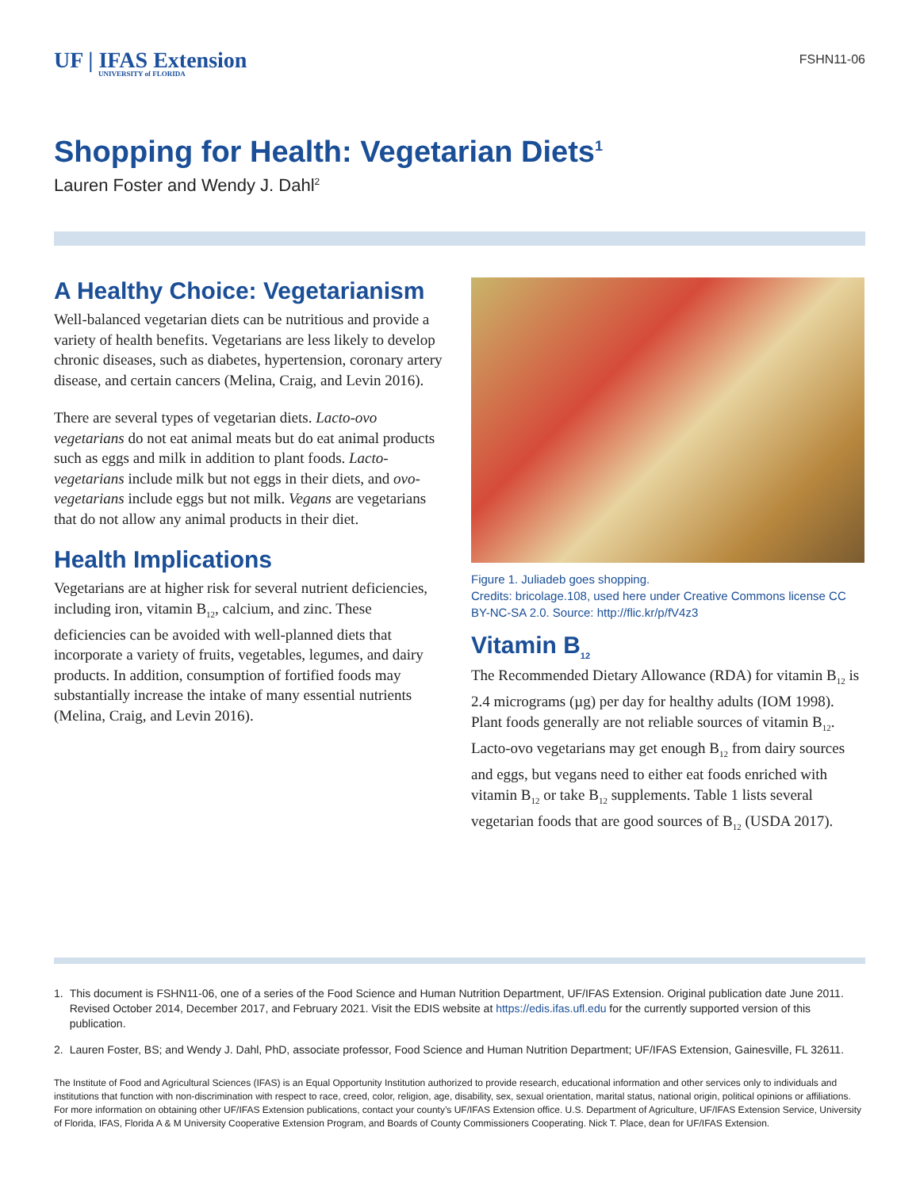UF | IFAS Extension
UNIVERSITY of FLORIDA
FSHN11-06
Shopping for Health: Vegetarian Diets<sup>1</sup>
Lauren Foster and Wendy J. Dahl<sup>2</sup>
A Healthy Choice: Vegetarianism
Well-balanced vegetarian diets can be nutritious and provide a variety of health benefits. Vegetarians are less likely to develop chronic diseases, such as diabetes, hypertension, coronary artery disease, and certain cancers (Melina, Craig, and Levin 2016).
There are several types of vegetarian diets. Lacto-ovo vegetarians do not eat animal meats but do eat animal products such as eggs and milk in addition to plant foods. Lacto-vegetarians include milk but not eggs in their diets, and ovo-vegetarians include eggs but not milk. Vegans are vegetarians that do not allow any animal products in their diet.
Health Implications
Vegetarians are at higher risk for several nutrient deficiencies, including iron, vitamin B<sub>12</sub>, calcium, and zinc. These deficiencies can be avoided with well-planned diets that incorporate a variety of fruits, vegetables, legumes, and dairy products. In addition, consumption of fortified foods may substantially increase the intake of many essential nutrients (Melina, Craig, and Levin 2016).
Figure 1. Juliadeb goes shopping.
Credits: bricolage.108, used here under Creative Commons license CC BY-NC-SA 2.0. Source: http://flic.kr/p/fV4z3
Vitamin B<sub>12</sub>
The Recommended Dietary Allowance (RDA) for vitamin B<sub>12</sub> is 2.4 micrograms (µg) per day for healthy adults (IOM 1998). Plant foods generally are not reliable sources of vitamin B<sub>12</sub>. Lacto-ovo vegetarians may get enough B<sub>12</sub> from dairy sources and eggs, but vegans need to either eat foods enriched with vitamin B<sub>12</sub> or take B<sub>12</sub> supplements. Table 1 lists several vegetarian foods that are good sources of B<sub>12</sub> (USDA 2017).
1. This document is FSHN11-06, one of a series of the Food Science and Human Nutrition Department, UF/IFAS Extension. Original publication date June 2011. Revised October 2014, December 2017, and February 2021. Visit the EDIS website at https://edis.ifas.ufl.edu for the currently supported version of this publication.
2. Lauren Foster, BS; and Wendy J. Dahl, PhD, associate professor, Food Science and Human Nutrition Department; UF/IFAS Extension, Gainesville, FL 32611.
The Institute of Food and Agricultural Sciences (IFAS) is an Equal Opportunity Institution authorized to provide research, educational information and other services only to individuals and institutions that function with non-discrimination with respect to race, creed, color, religion, age, disability, sex, sexual orientation, marital status, national origin, political opinions or affiliations. For more information on obtaining other UF/IFAS Extension publications, contact your county’s UF/IFAS Extension office. U.S. Department of Agriculture, UF/IFAS Extension Service, University of Florida, IFAS, Florida A & M University Cooperative Extension Program, and Boards of County Commissioners Cooperating. Nick T. Place, dean for UF/IFAS Extension.